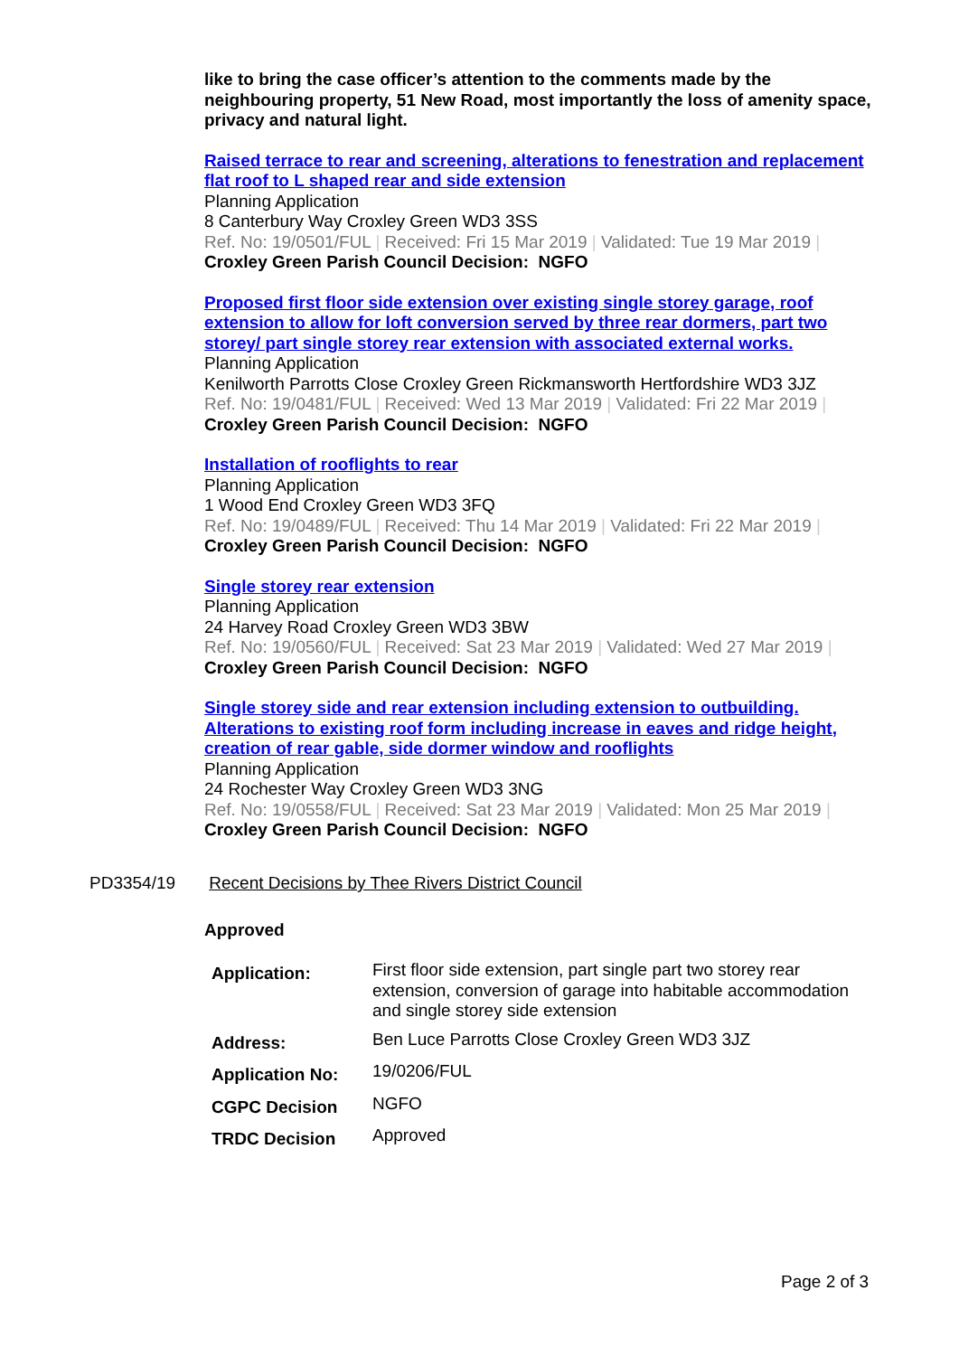like to bring the case officer’s attention to the comments made by the neighbouring property, 51 New Road, most importantly the loss of amenity space, privacy and natural light.
Raised terrace to rear and screening, alterations to fenestration and replacement flat roof to L shaped rear and side extension
Planning Application
8 Canterbury Way Croxley Green WD3 3SS
Ref. No: 19/0501/FUL | Received: Fri 15 Mar 2019 | Validated: Tue 19 Mar 2019 |
Croxley Green Parish Council Decision: NGFO
Proposed first floor side extension over existing single storey garage, roof extension to allow for loft conversion served by three rear dormers, part two storey/ part single storey rear extension with associated external works.
Planning Application
Kenilworth Parrotts Close Croxley Green Rickmansworth Hertfordshire WD3 3JZ
Ref. No: 19/0481/FUL | Received: Wed 13 Mar 2019 | Validated: Fri 22 Mar 2019 |
Croxley Green Parish Council Decision: NGFO
Installation of rooflights to rear
Planning Application
1 Wood End Croxley Green WD3 3FQ
Ref. No: 19/0489/FUL | Received: Thu 14 Mar 2019 | Validated: Fri 22 Mar 2019 |
Croxley Green Parish Council Decision: NGFO
Single storey rear extension
Planning Application
24 Harvey Road Croxley Green WD3 3BW
Ref. No: 19/0560/FUL | Received: Sat 23 Mar 2019 | Validated: Wed 27 Mar 2019 |
Croxley Green Parish Council Decision: NGFO
Single storey side and rear extension including extension to outbuilding. Alterations to existing roof form including increase in eaves and ridge height, creation of rear gable, side dormer window and rooflights
Planning Application
24 Rochester Way Croxley Green WD3 3NG
Ref. No: 19/0558/FUL | Received: Sat 23 Mar 2019 | Validated: Mon 25 Mar 2019 |
Croxley Green Parish Council Decision: NGFO
PD3354/19 Recent Decisions by Thee Rivers District Council
Approved
| Application: | First floor side extension, part single part two storey rear extension, conversion of garage into habitable accommodation and single storey side extension |
| Address: | Ben Luce Parrotts Close Croxley Green WD3 3JZ |
| Application No: | 19/0206/FUL |
| CGPC Decision | NGFO |
| TRDC Decision | Approved |
Page 2 of 3